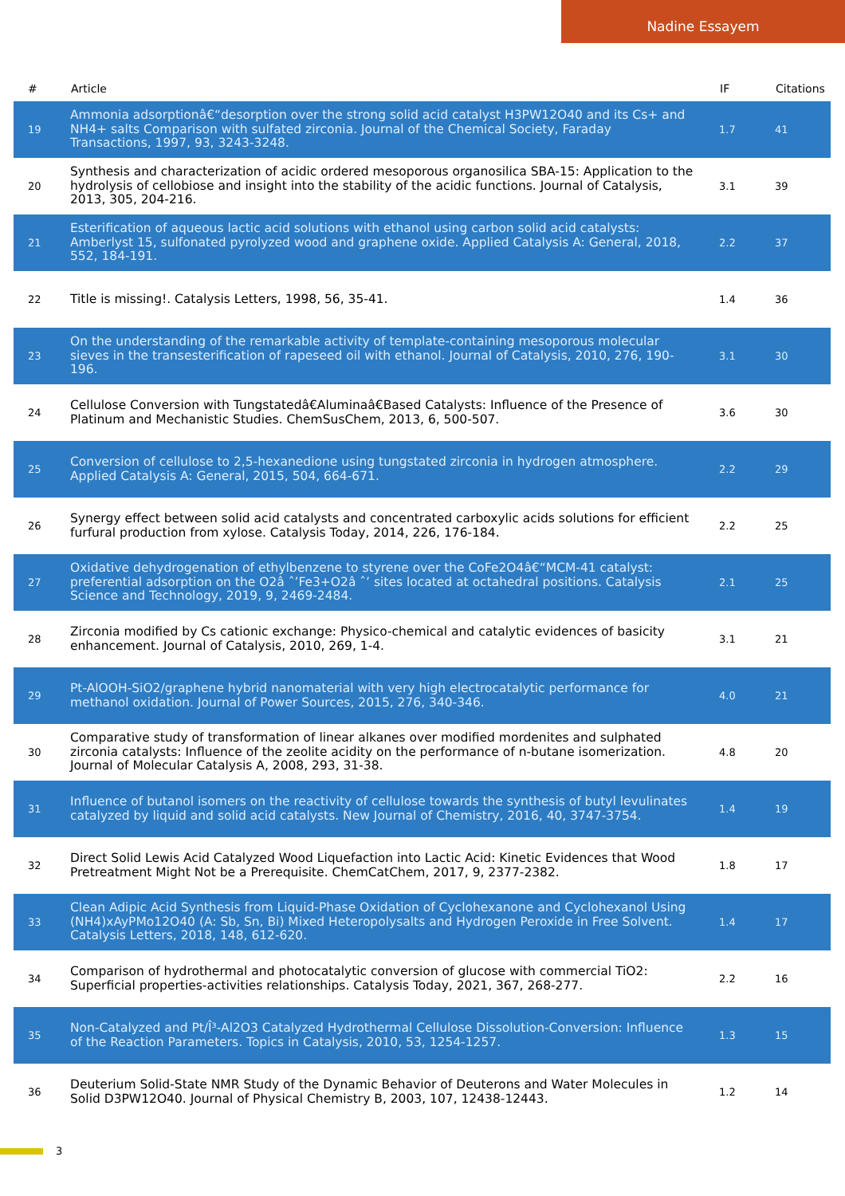Nadine Essayem
| # | Article | IF | Citations |
| --- | --- | --- | --- |
| 19 | Ammonia adsorptionâ€“desorption over the strong solid acid catalyst H3PW12O40 and its Cs+ and NH4+ salts Comparison with sulfated zirconia. Journal of the Chemical Society, Faraday Transactions, 1997, 93, 3243-3248. | 1.7 | 41 |
| 20 | Synthesis and characterization of acidic ordered mesoporous organosilica SBA-15: Application to the hydrolysis of cellobiose and insight into the stability of the acidic functions. Journal of Catalysis, 2013, 305, 204-216. | 3.1 | 39 |
| 21 | Esterification of aqueous lactic acid solutions with ethanol using carbon solid acid catalysts: Amberlyst 15, sulfonated pyrolyzed wood and graphene oxide. Applied Catalysis A: General, 2018, 552, 184-191. | 2.2 | 37 |
| 22 | Title is missing!. Catalysis Letters, 1998, 56, 35-41. | 1.4 | 36 |
| 23 | On the understanding of the remarkable activity of template-containing mesoporous molecular sieves in the transesterification of rapeseed oil with ethanol. Journal of Catalysis, 2010, 276, 190-196. | 3.1 | 30 |
| 24 | Cellulose Conversion with Tungstatedâ€Aluminaâ€Based Catalysts: Influence of the Presence of Platinum and Mechanistic Studies. ChemSusChem, 2013, 6, 500-507. | 3.6 | 30 |
| 25 | Conversion of cellulose to 2,5-hexanedione using tungstated zirconia in hydrogen atmosphere. Applied Catalysis A: General, 2015, 504, 664-671. | 2.2 | 29 |
| 26 | Synergy effect between solid acid catalysts and concentrated carboxylic acids solutions for efficient furfural production from xylose. Catalysis Today, 2014, 226, 176-184. | 2.2 | 25 |
| 27 | Oxidative dehydrogenation of ethylbenzene to styrene over the CoFe2O4â€“MCM-41 catalyst: preferential adsorption on the O2â ˆ’Fe3+O2â ˆ’ sites located at octahedral positions. Catalysis Science and Technology, 2019, 9, 2469-2484. | 2.1 | 25 |
| 28 | Zirconia modified by Cs cationic exchange: Physico-chemical and catalytic evidences of basicity enhancement. Journal of Catalysis, 2010, 269, 1-4. | 3.1 | 21 |
| 29 | Pt-AlOOH-SiO2/graphene hybrid nanomaterial with very high electrocatalytic performance for methanol oxidation. Journal of Power Sources, 2015, 276, 340-346. | 4.0 | 21 |
| 30 | Comparative study of transformation of linear alkanes over modified mordenites and sulphated zirconia catalysts: Influence of the zeolite acidity on the performance of n-butane isomerization. Journal of Molecular Catalysis A, 2008, 293, 31-38. | 4.8 | 20 |
| 31 | Influence of butanol isomers on the reactivity of cellulose towards the synthesis of butyl levulinates catalyzed by liquid and solid acid catalysts. New Journal of Chemistry, 2016, 40, 3747-3754. | 1.4 | 19 |
| 32 | Direct Solid Lewis Acid Catalyzed Wood Liquefaction into Lactic Acid: Kinetic Evidences that Wood Pretreatment Might Not be a Prerequisite. ChemCatChem, 2017, 9, 2377-2382. | 1.8 | 17 |
| 33 | Clean Adipic Acid Synthesis from Liquid-Phase Oxidation of Cyclohexanone and Cyclohexanol Using (NH4)xAyPMo12O40 (A: Sb, Sn, Bi) Mixed Heteropolysalts and Hydrogen Peroxide in Free Solvent. Catalysis Letters, 2018, 148, 612-620. | 1.4 | 17 |
| 34 | Comparison of hydrothermal and photocatalytic conversion of glucose with commercial TiO2: Superficial properties-activities relationships. Catalysis Today, 2021, 367, 268-277. | 2.2 | 16 |
| 35 | Non-Catalyzed and Pt/Î³-Al2O3 Catalyzed Hydrothermal Cellulose Dissolution-Conversion: Influence of the Reaction Parameters. Topics in Catalysis, 2010, 53, 1254-1257. | 1.3 | 15 |
| 36 | Deuterium Solid-State NMR Study of the Dynamic Behavior of Deuterons and Water Molecules in Solid D3PW12O40. Journal of Physical Chemistry B, 2003, 107, 12438-12443. | 1.2 | 14 |
3